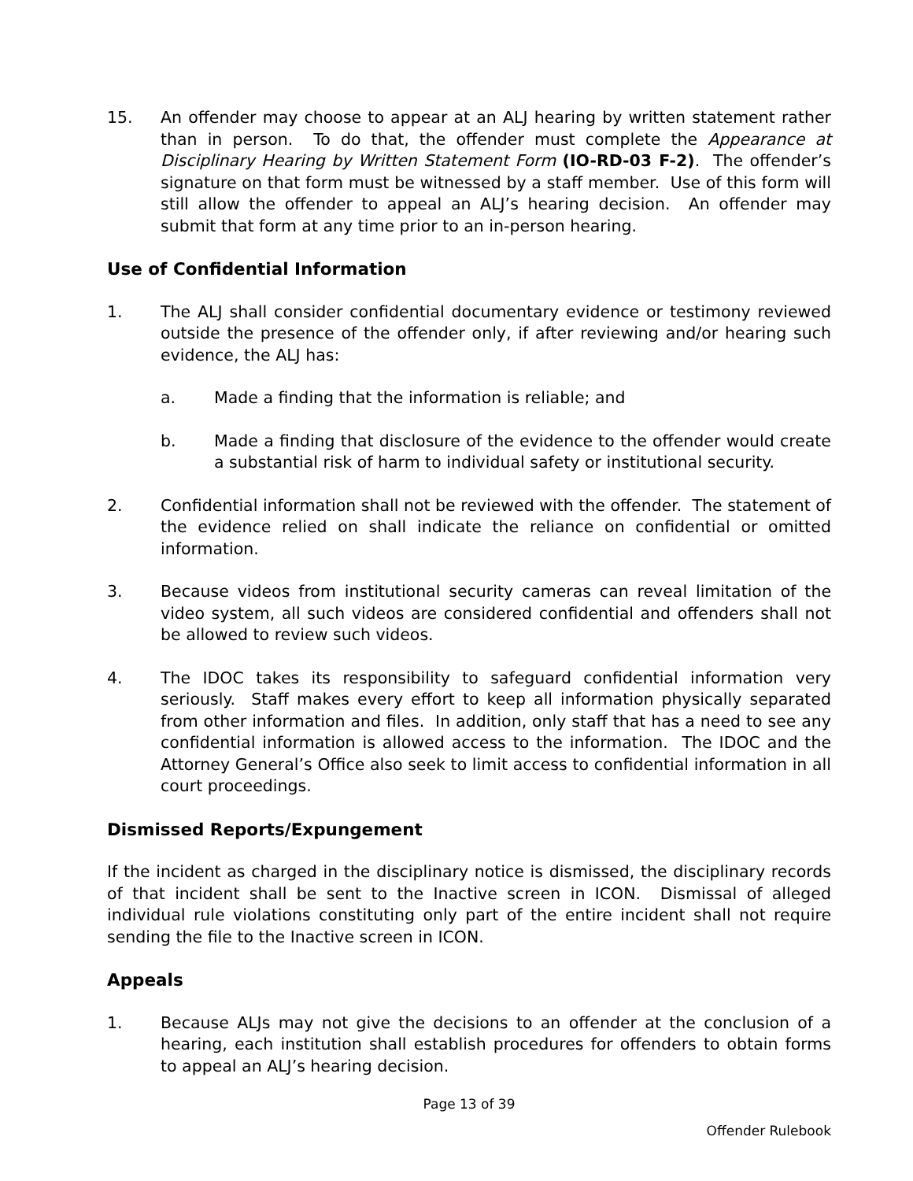15. An offender may choose to appear at an ALJ hearing by written statement rather than in person. To do that, the offender must complete the Appearance at Disciplinary Hearing by Written Statement Form (IO-RD-03 F-2). The offender’s signature on that form must be witnessed by a staff member. Use of this form will still allow the offender to appeal an ALJ’s hearing decision. An offender may submit that form at any time prior to an in-person hearing.
Use of Confidential Information
1. The ALJ shall consider confidential documentary evidence or testimony reviewed outside the presence of the offender only, if after reviewing and/or hearing such evidence, the ALJ has:
a. Made a finding that the information is reliable; and
b. Made a finding that disclosure of the evidence to the offender would create a substantial risk of harm to individual safety or institutional security.
2. Confidential information shall not be reviewed with the offender. The statement of the evidence relied on shall indicate the reliance on confidential or omitted information.
3. Because videos from institutional security cameras can reveal limitation of the video system, all such videos are considered confidential and offenders shall not be allowed to review such videos.
4. The IDOC takes its responsibility to safeguard confidential information very seriously. Staff makes every effort to keep all information physically separated from other information and files. In addition, only staff that has a need to see any confidential information is allowed access to the information. The IDOC and the Attorney General’s Office also seek to limit access to confidential information in all court proceedings.
Dismissed Reports/Expungement
If the incident as charged in the disciplinary notice is dismissed, the disciplinary records of that incident shall be sent to the Inactive screen in ICON. Dismissal of alleged individual rule violations constituting only part of the entire incident shall not require sending the file to the Inactive screen in ICON.
Appeals
1. Because ALJs may not give the decisions to an offender at the conclusion of a hearing, each institution shall establish procedures for offenders to obtain forms to appeal an ALJ’s hearing decision.
Page 13 of 39
Offender Rulebook